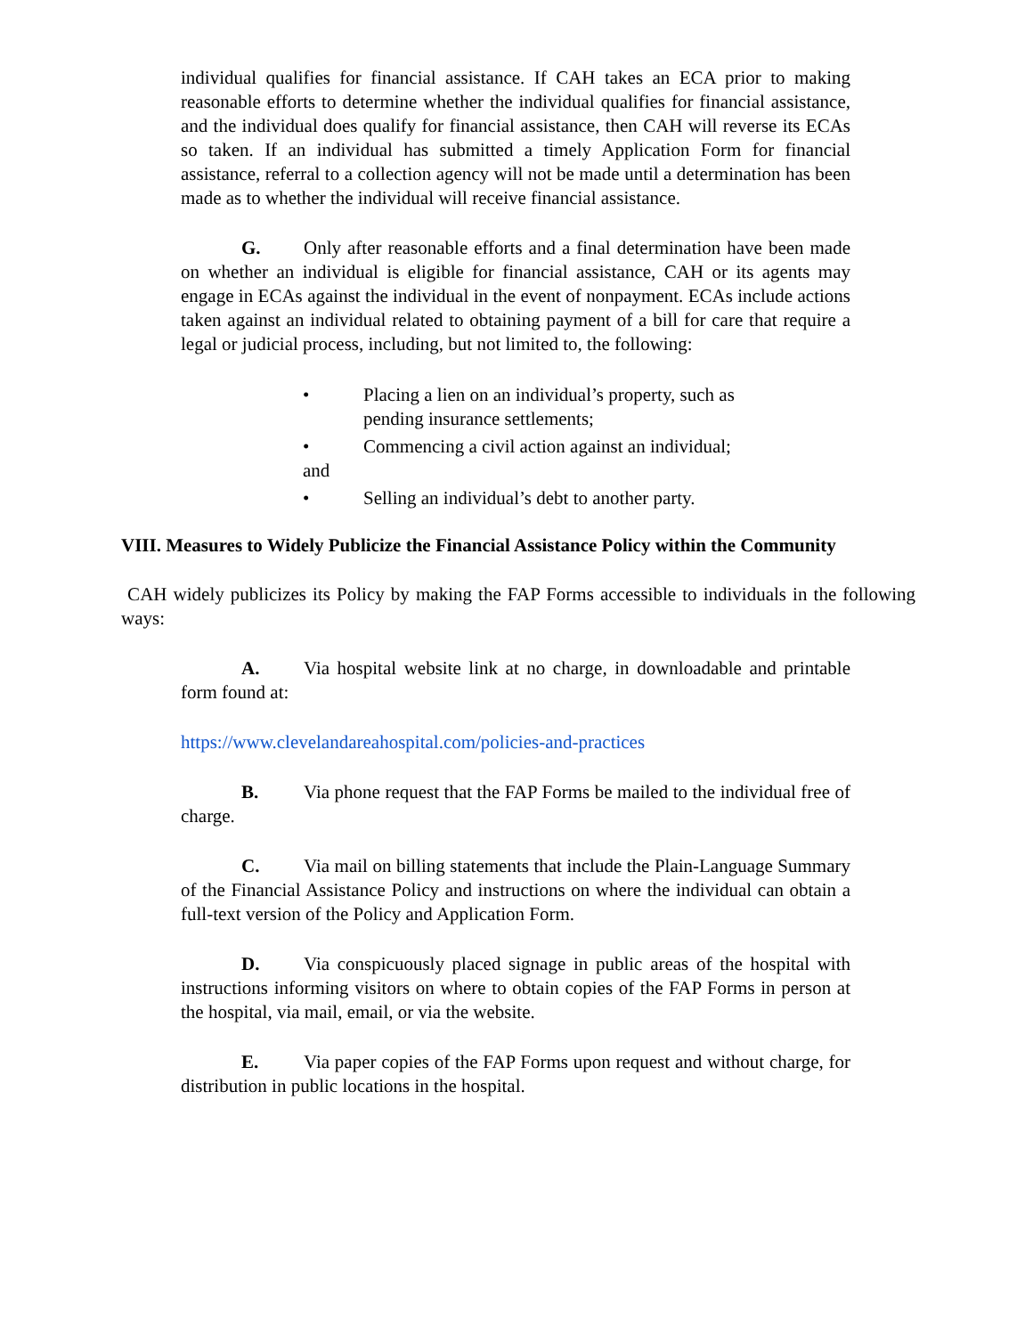individual qualifies for financial assistance. If CAH takes an ECA prior to making reasonable efforts to determine whether the individual qualifies for financial assistance, and the individual does qualify for financial assistance, then CAH will reverse its ECAs so taken. If an individual has submitted a timely Application Form for financial assistance, referral to a collection agency will not be made until a determination has been made as to whether the individual will receive financial assistance.
G. Only after reasonable efforts and a final determination have been made on whether an individual is eligible for financial assistance, CAH or its agents may engage in ECAs against the individual in the event of nonpayment. ECAs include actions taken against an individual related to obtaining payment of a bill for care that require a legal or judicial process, including, but not limited to, the following:
• Placing a lien on an individual’s property, such as pending insurance settlements;
• Commencing a civil action against an individual;
and
• Selling an individual’s debt to another party.
VIII. Measures to Widely Publicize the Financial Assistance Policy within the Community
CAH widely publicizes its Policy by making the FAP Forms accessible to individuals in the following ways:
A. Via hospital website link at no charge, in downloadable and printable form found at:
https://www.clevelandareahospital.com/policies-and-practices
B. Via phone request that the FAP Forms be mailed to the individual free of charge.
C. Via mail on billing statements that include the Plain-Language Summary of the Financial Assistance Policy and instructions on where the individual can obtain a full-text version of the Policy and Application Form.
D. Via conspicuously placed signage in public areas of the hospital with instructions informing visitors on where to obtain copies of the FAP Forms in person at the hospital, via mail, email, or via the website.
E. Via paper copies of the FAP Forms upon request and without charge, for distribution in public locations in the hospital.